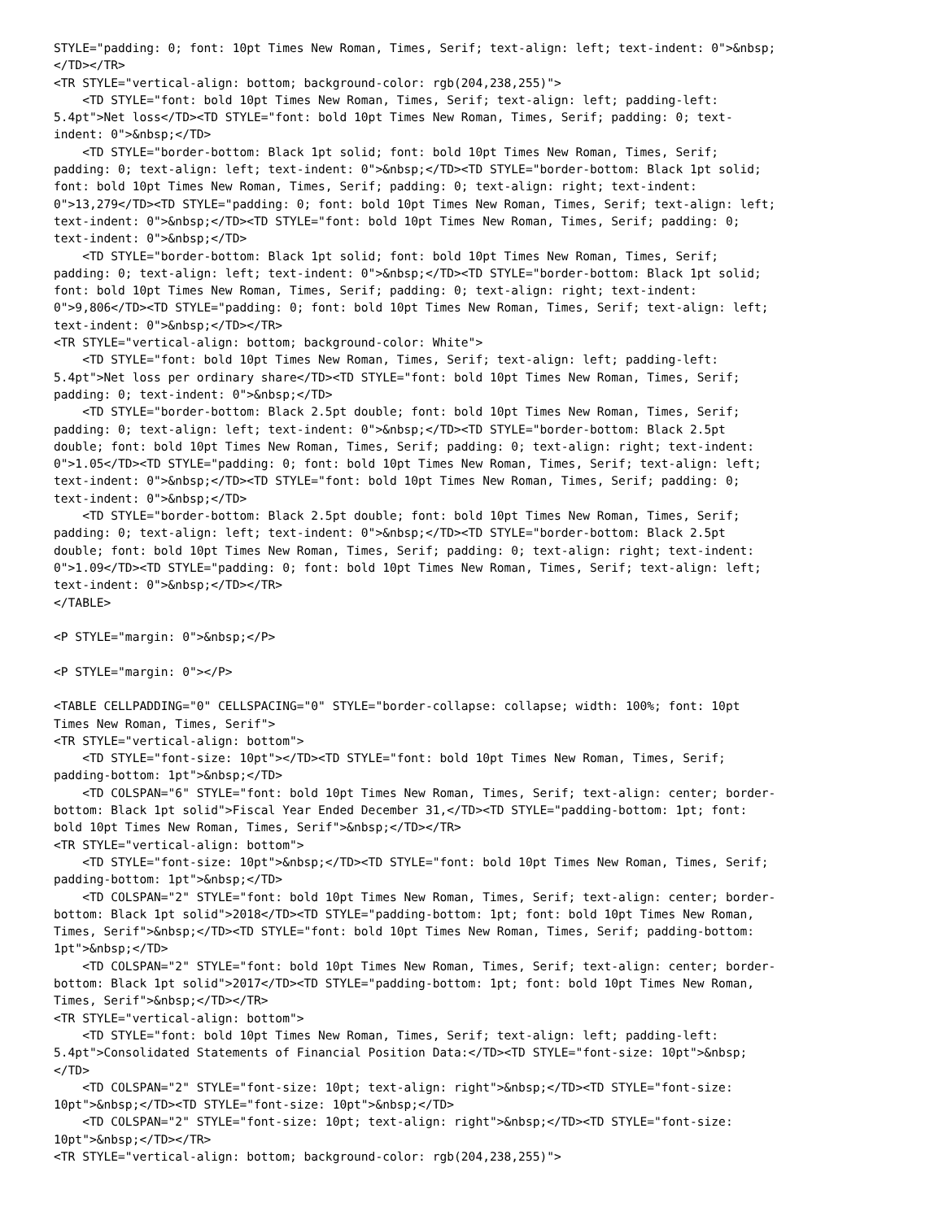STYLE="padding: 0; font: 10pt Times New Roman, Times, Serif; text-align: left; text-indent: 0">&nbsp;
</TD></TR>
<TR STYLE="vertical-align: bottom; background-color: rgb(204,238,255)">
    <TD STYLE="font: bold 10pt Times New Roman, Times, Serif; text-align: left; padding-left:
5.4pt">Net loss</TD><TD STYLE="font: bold 10pt Times New Roman, Times, Serif; padding: 0; text-
indent: 0">&nbsp;</TD>
    <TD STYLE="border-bottom: Black 1pt solid; font: bold 10pt Times New Roman, Times, Serif;
padding: 0; text-align: left; text-indent: 0">&nbsp;</TD><TD STYLE="border-bottom: Black 1pt solid;
font: bold 10pt Times New Roman, Times, Serif; padding: 0; text-align: right; text-indent:
0">13,279</TD><TD STYLE="padding: 0; font: bold 10pt Times New Roman, Times, Serif; text-align: left;
text-indent: 0">&nbsp;</TD><TD STYLE="font: bold 10pt Times New Roman, Times, Serif; padding: 0;
text-indent: 0">&nbsp;</TD>
    <TD STYLE="border-bottom: Black 1pt solid; font: bold 10pt Times New Roman, Times, Serif;
padding: 0; text-align: left; text-indent: 0">&nbsp;</TD><TD STYLE="border-bottom: Black 1pt solid;
font: bold 10pt Times New Roman, Times, Serif; padding: 0; text-align: right; text-indent:
0">9,806</TD><TD STYLE="padding: 0; font: bold 10pt Times New Roman, Times, Serif; text-align: left;
text-indent: 0">&nbsp;</TD></TR>
<TR STYLE="vertical-align: bottom; background-color: White">
    <TD STYLE="font: bold 10pt Times New Roman, Times, Serif; text-align: left; padding-left:
5.4pt">Net loss per ordinary share</TD><TD STYLE="font: bold 10pt Times New Roman, Times, Serif;
padding: 0; text-indent: 0">&nbsp;</TD>
    <TD STYLE="border-bottom: Black 2.5pt double; font: bold 10pt Times New Roman, Times, Serif;
padding: 0; text-align: left; text-indent: 0">&nbsp;</TD><TD STYLE="border-bottom: Black 2.5pt
double; font: bold 10pt Times New Roman, Times, Serif; padding: 0; text-align: right; text-indent:
0">1.05</TD><TD STYLE="padding: 0; font: bold 10pt Times New Roman, Times, Serif; text-align: left;
text-indent: 0">&nbsp;</TD><TD STYLE="font: bold 10pt Times New Roman, Times, Serif; padding: 0;
text-indent: 0">&nbsp;</TD>
    <TD STYLE="border-bottom: Black 2.5pt double; font: bold 10pt Times New Roman, Times, Serif;
padding: 0; text-align: left; text-indent: 0">&nbsp;</TD><TD STYLE="border-bottom: Black 2.5pt
double; font: bold 10pt Times New Roman, Times, Serif; padding: 0; text-align: right; text-indent:
0">1.09</TD><TD STYLE="padding: 0; font: bold 10pt Times New Roman, Times, Serif; text-align: left;
text-indent: 0">&nbsp;</TD></TR>
</TABLE>

<P STYLE="margin: 0">&nbsp;</P>

<P STYLE="margin: 0"></P>

<TABLE CELLPADDING="0" CELLSPACING="0" STYLE="border-collapse: collapse; width: 100%; font: 10pt
Times New Roman, Times, Serif">
<TR STYLE="vertical-align: bottom">
    <TD STYLE="font-size: 10pt"></TD><TD STYLE="font: bold 10pt Times New Roman, Times, Serif;
padding-bottom: 1pt">&nbsp;</TD>
    <TD COLSPAN="6" STYLE="font: bold 10pt Times New Roman, Times, Serif; text-align: center; border-
bottom: Black 1pt solid">Fiscal Year Ended December 31,</TD><TD STYLE="padding-bottom: 1pt; font:
bold 10pt Times New Roman, Times, Serif">&nbsp;</TD></TR>
<TR STYLE="vertical-align: bottom">
    <TD STYLE="font-size: 10pt">&nbsp;</TD><TD STYLE="font: bold 10pt Times New Roman, Times, Serif;
padding-bottom: 1pt">&nbsp;</TD>
    <TD COLSPAN="2" STYLE="font: bold 10pt Times New Roman, Times, Serif; text-align: center; border-
bottom: Black 1pt solid">2018</TD><TD STYLE="padding-bottom: 1pt; font: bold 10pt Times New Roman,
Times, Serif">&nbsp;</TD><TD STYLE="font: bold 10pt Times New Roman, Times, Serif; padding-bottom:
1pt">&nbsp;</TD>
    <TD COLSPAN="2" STYLE="font: bold 10pt Times New Roman, Times, Serif; text-align: center; border-
bottom: Black 1pt solid">2017</TD><TD STYLE="padding-bottom: 1pt; font: bold 10pt Times New Roman,
Times, Serif">&nbsp;</TD></TR>
<TR STYLE="vertical-align: bottom">
    <TD STYLE="font: bold 10pt Times New Roman, Times, Serif; text-align: left; padding-left:
5.4pt">Consolidated Statements of Financial Position Data:</TD><TD STYLE="font-size: 10pt">&nbsp;
</TD>
    <TD COLSPAN="2" STYLE="font-size: 10pt; text-align: right">&nbsp;</TD><TD STYLE="font-size:
10pt">&nbsp;</TD><TD STYLE="font-size: 10pt">&nbsp;</TD>
    <TD COLSPAN="2" STYLE="font-size: 10pt; text-align: right">&nbsp;</TD><TD STYLE="font-size:
10pt">&nbsp;</TD></TR>
<TR STYLE="vertical-align: bottom; background-color: rgb(204,238,255)">